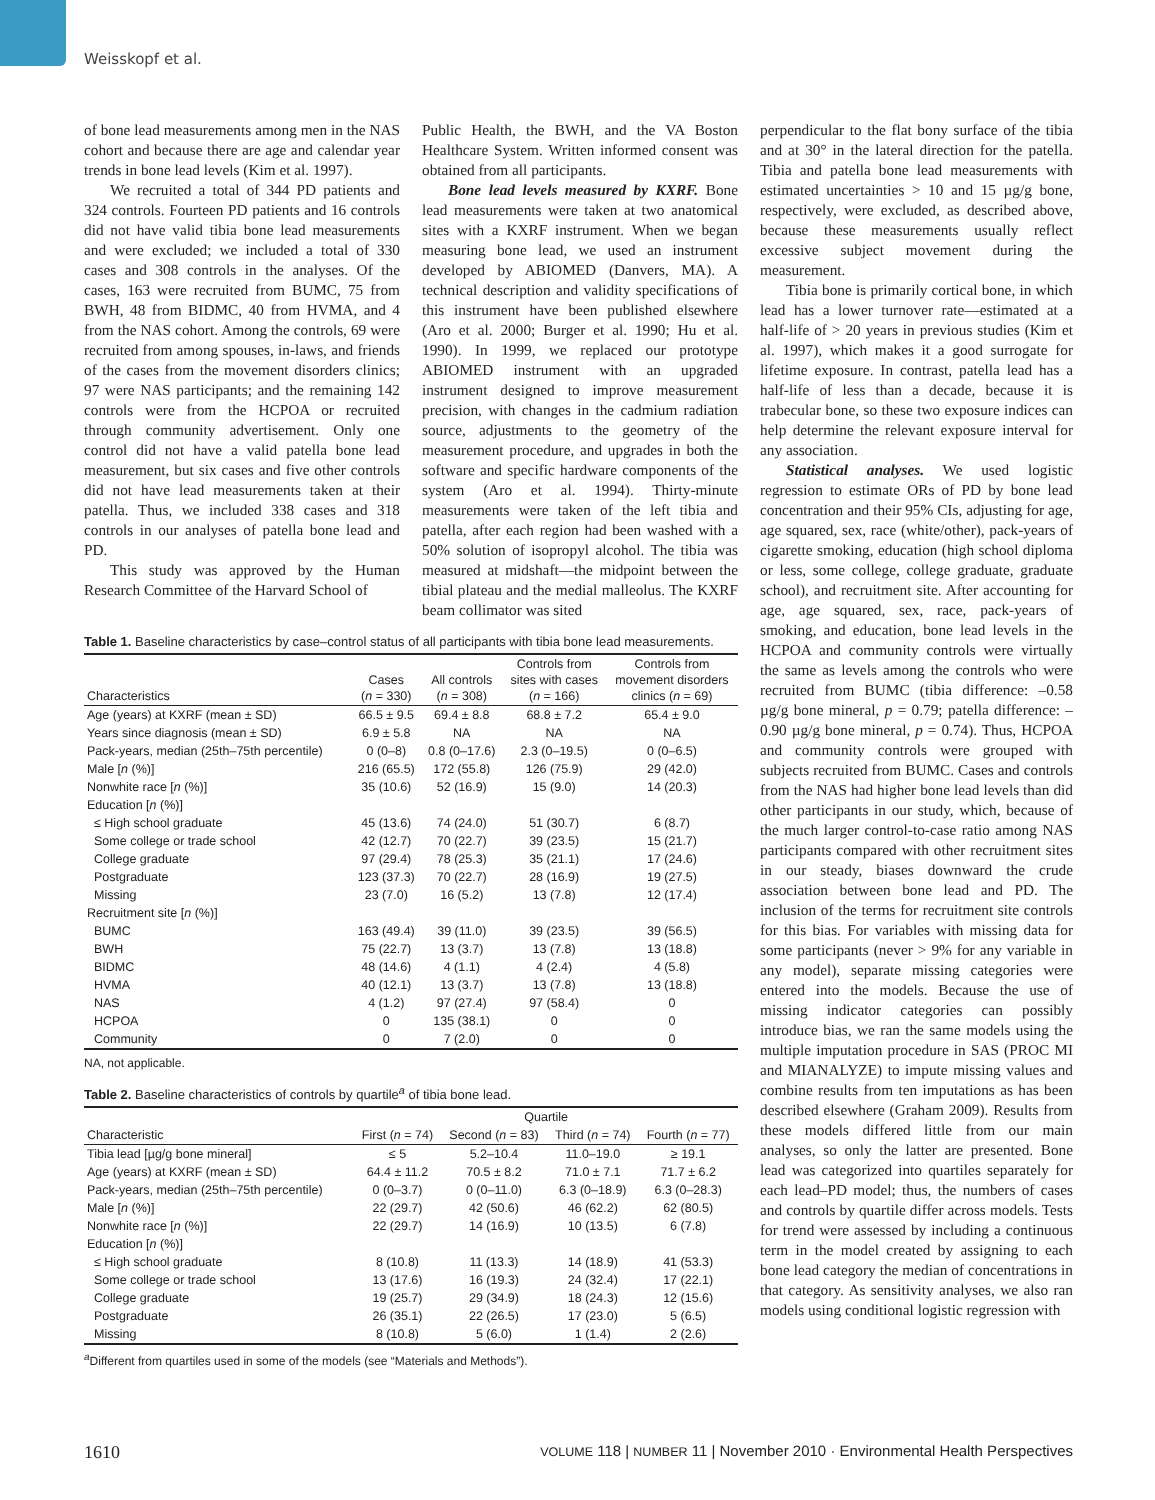Weisskopf et al.
of bone lead measurements among men in the NAS cohort and because there are age and calendar year trends in bone lead levels (Kim et al. 1997).
We recruited a total of 344 PD patients and 324 controls. Fourteen PD patients and 16 controls did not have valid tibia bone lead measurements and were excluded; we included a total of 330 cases and 308 controls in the analyses. Of the cases, 163 were recruited from BUMC, 75 from BWH, 48 from BIDMC, 40 from HVMA, and 4 from the NAS cohort. Among the controls, 69 were recruited from among spouses, in-laws, and friends of the cases from the movement disorders clinics; 97 were NAS participants; and the remaining 142 controls were from the HCPOA or recruited through community advertisement. Only one control did not have a valid patella bone lead measurement, but six cases and five other controls did not have lead measurements taken at their patella. Thus, we included 338 cases and 318 controls in our analyses of patella bone lead and PD.
This study was approved by the Human Research Committee of the Harvard School of
Public Health, the BWH, and the VA Boston Healthcare System. Written informed consent was obtained from all participants.
Bone lead levels measured by KXRF. Bone lead measurements were taken at two anatomical sites with a KXRF instrument. When we began measuring bone lead, we used an instrument developed by ABIOMED (Danvers, MA). A technical description and validity specifications of this instrument have been published elsewhere (Aro et al. 2000; Burger et al. 1990; Hu et al. 1990). In 1999, we replaced our prototype ABIOMED instrument with an upgraded instrument designed to improve measurement precision, with changes in the cadmium radiation source, adjustments to the geometry of the measurement procedure, and upgrades in both the software and specific hardware components of the system (Aro et al. 1994). Thirty-minute measurements were taken of the left tibia and patella, after each region had been washed with a 50% solution of isopropyl alcohol. The tibia was measured at midshaft—the midpoint between the tibial plateau and the medial malleolus. The KXRF beam collimator was sited
Table 1. Baseline characteristics by case–control status of all participants with tibia bone lead measurements.
| Characteristics | Cases ( n = 330) | All controls ( n = 308) | Controls from sites with cases ( n = 166) | Controls from movement disorders clinics ( n = 69) |
| --- | --- | --- | --- | --- |
| Age (years) at KXRF (mean ± SD) | 66.5 ± 9.5 | 69.4 ± 8.8 | 68.8 ± 7.2 | 65.4 ± 9.0 |
| Years since diagnosis (mean ± SD) | 6.9 ± 5.8 | NA | NA | NA |
| Pack-years, median (25th–75th percentile) | 0 (0–8) | 0.8 (0–17.6) | 2.3 (0–19.5) | 0 (0–6.5) |
| Male [ n (%)] | 216 (65.5) | 172 (55.8) | 126 (75.9) | 29 (42.0) |
| Nonwhite race [ n (%)] | 35 (10.6) | 52 (16.9) | 15 (9.0) | 14 (20.3) |
| Education [ n (%)] | | | | |
| ≤ High school graduate | 45 (13.6) | 74 (24.0) | 51 (30.7) | 6 (8.7) |
| Some college or trade school | 42 (12.7) | 70 (22.7) | 39 (23.5) | 15 (21.7) |
| College graduate | 97 (29.4) | 78 (25.3) | 35 (21.1) | 17 (24.6) |
| Postgraduate | 123 (37.3) | 70 (22.7) | 28 (16.9) | 19 (27.5) |
| Missing | 23 (7.0) | 16 (5.2) | 13 (7.8) | 12 (17.4) |
| Recruitment site [ n (%)] | | | | |
| BUMC | 163 (49.4) | 39 (11.0) | 39 (23.5) | 39 (56.5) |
| BWH | 75 (22.7) | 13 (3.7) | 13 (7.8) | 13 (18.8) |
| BIDMC | 48 (14.6) | 4 (1.1) | 4 (2.4) | 4 (5.8) |
| HVMA | 40 (12.1) | 13 (3.7) | 13 (7.8) | 13 (18.8) |
| NAS | 4 (1.2) | 97 (27.4) | 97 (58.4) | 0 |
| HCPOA | 0 | 135 (38.1) | 0 | 0 |
| Community | 0 | 7 (2.0) | 0 | 0 |
NA, not applicable.
Table 2. Baseline characteristics of controls by quartile<sup>a</sup> of tibia bone lead.
| | Quartile | | | |
| --- | --- | --- | --- | --- |
| Characteristic | First ( n = 74) | Second ( n = 83) | Third ( n = 74) | Fourth ( n = 77) |
| Tibia lead [µg/g bone mineral] | ≤ 5 | 5.2–10.4 | 11.0–19.0 | ≥ 19.1 |
| Age (years) at KXRF (mean ± SD) | 64.4 ± 11.2 | 70.5 ± 8.2 | 71.0 ± 7.1 | 71.7 ± 6.2 |
| Pack-years, median (25th–75th percentile) | 0 (0–3.7) | 0 (0–11.0) | 6.3 (0–18.9) | 6.3 (0–28.3) |
| Male [ n (%)] | 22 (29.7) | 42 (50.6) | 46 (62.2) | 62 (80.5) |
| Nonwhite race [ n (%)] | 22 (29.7) | 14 (16.9) | 10 (13.5) | 6 (7.8) |
| Education [ n (%)] | | | | |
| ≤ High school graduate | 8 (10.8) | 11 (13.3) | 14 (18.9) | 41 (53.3) |
| Some college or trade school | 13 (17.6) | 16 (19.3) | 24 (32.4) | 17 (22.1) |
| College graduate | 19 (25.7) | 29 (34.9) | 18 (24.3) | 12 (15.6) |
| Postgraduate | 26 (35.1) | 22 (26.5) | 17 (23.0) | 5 (6.5) |
| Missing | 8 (10.8) | 5 (6.0) | 1 (1.4) | 2 (2.6) |
<sup>a</sup> Different from quartiles used in some of the models (see “Materials and Methods”).
perpendicular to the flat bony surface of the tibia and at 30° in the lateral direction for the patella. Tibia and patella bone lead measurements with estimated uncertainties > 10 and 15 µg/g bone, respectively, were excluded, as described above, because these measurements usually reflect excessive subject movement during the measurement.
Tibia bone is primarily cortical bone, in which lead has a lower turnover rate—estimated at a half-life of > 20 years in previous studies (Kim et al. 1997), which makes it a good surrogate for lifetime exposure. In contrast, patella lead has a half-life of less than a decade, because it is trabecular bone, so these two exposure indices can help determine the relevant exposure interval for any association.
Statistical analyses. We used logistic regression to estimate ORs of PD by bone lead concentration and their 95% CIs, adjusting for age, age squared, sex, race (white/other), pack-years of cigarette smoking, education (high school diploma or less, some college, college graduate, graduate school), and recruitment site. After accounting for age, age squared, sex, race, pack-years of smoking, and education, bone lead levels in the HCPOA and community controls were virtually the same as levels among the controls who were recruited from BUMC (tibia difference: –0.58 µg/g bone mineral, p = 0.79; patella difference: –0.90 µg/g bone mineral, p = 0.74). Thus, HCPOA and community controls were grouped with subjects recruited from BUMC. Cases and controls from the NAS had higher bone lead levels than did other participants in our study, which, because of the much larger control-to-case ratio among NAS participants compared with other recruitment sites in our steady, biases downward the crude association between bone lead and PD. The inclusion of the terms for recruitment site controls for this bias. For variables with missing data for some participants (never > 9% for any variable in any model), separate missing categories were entered into the models. Because the use of missing indicator categories can possibly introduce bias, we ran the same models using the multiple imputation procedure in SAS (PROC MI and MIANALYZE) to impute missing values and combine results from ten imputations as has been described elsewhere (Graham 2009). Results from these models differed little from our main analyses, so only the latter are presented. Bone lead was categorized into quartiles separately for each lead–PD model; thus, the numbers of cases and controls by quartile differ across models. Tests for trend were assessed by including a continuous term in the model created by assigning to each bone lead category the median of concentrations in that category. As sensitivity analyses, we also ran models using conditional logistic regression with
1610 VOLUME 118 | NUMBER 11 | November 2010 · Environmental Health Perspectives